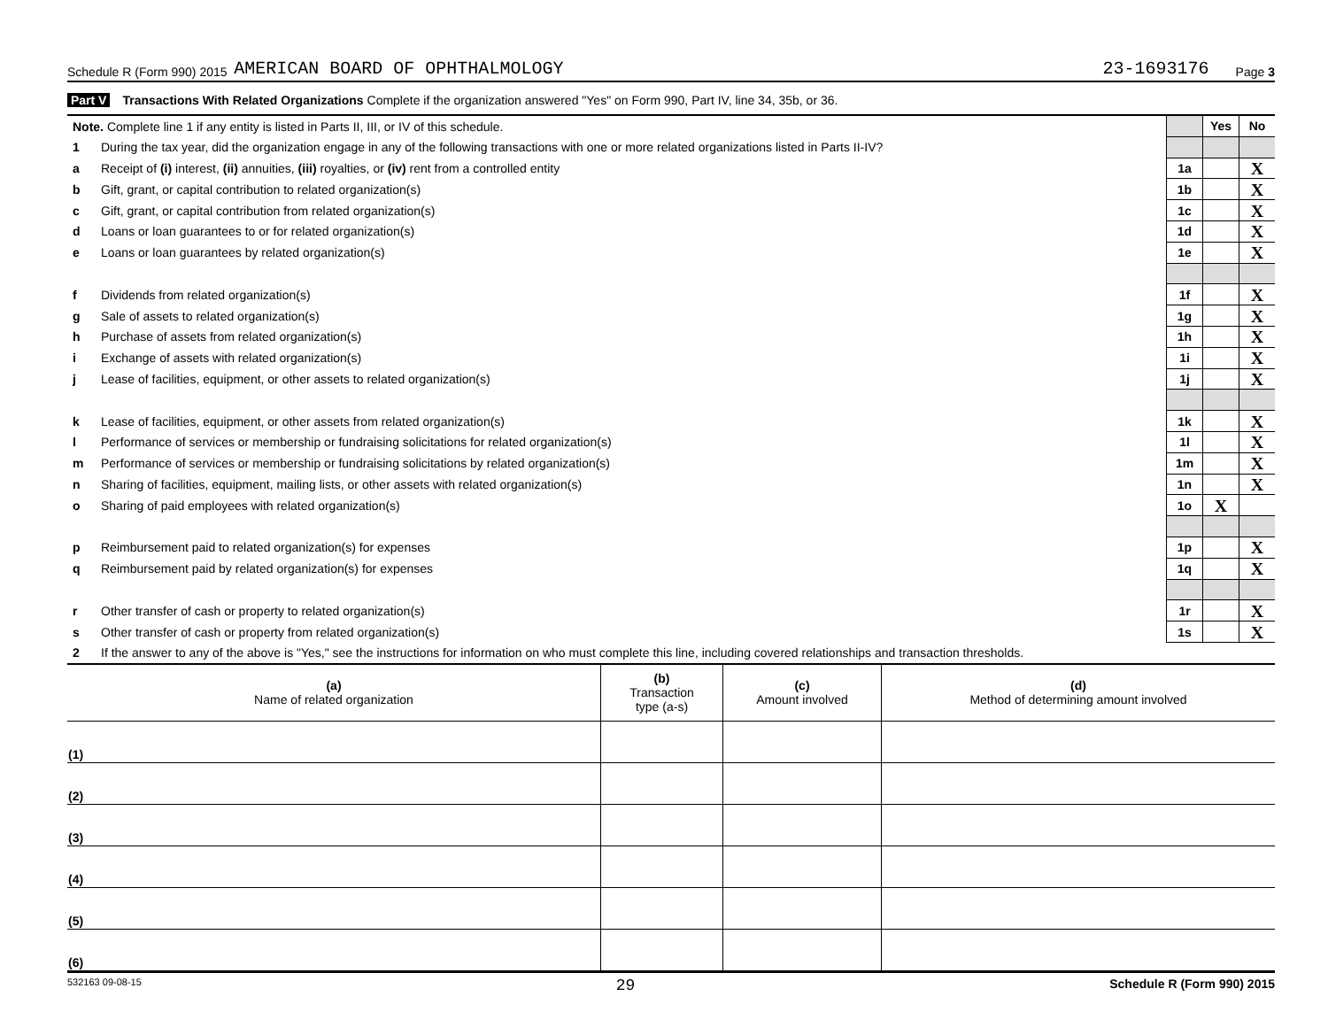Schedule R (Form 990) 2015 AMERICAN BOARD OF OPHTHALMOLOGY 23-1693176 Page 3
Part V Transactions With Related Organizations Complete if the organization answered "Yes" on Form 990, Part IV, line 34, 35b, or 36.
| Note. Complete line 1 if any entity is listed in Parts II, III, or IV of this schedule. | | | Yes | No |
| 1 | During the tax year, did the organization engage in any of the following transactions with one or more related organizations listed in Parts II-IV? | | | |
| a | Receipt of (i) interest, (ii) annuities, (iii) royalties, or (iv) rent from a controlled entity | 1a | | X |
| b | Gift, grant, or capital contribution to related organization(s) | 1b | | X |
| c | Gift, grant, or capital contribution from related organization(s) | 1c | | X |
| d | Loans or loan guarantees to or for related organization(s) | 1d | | X |
| e | Loans or loan guarantees by related organization(s) | 1e | | X |
| f | Dividends from related organization(s) | 1f | | X |
| g | Sale of assets to related organization(s) | 1g | | X |
| h | Purchase of assets from related organization(s) | 1h | | X |
| i | Exchange of assets with related organization(s) | 1i | | X |
| j | Lease of facilities, equipment, or other assets to related organization(s) | 1j | | X |
| k | Lease of facilities, equipment, or other assets from related organization(s) | 1k | | X |
| l | Performance of services or membership or fundraising solicitations for related organization(s) | 1l | | X |
| m | Performance of services or membership or fundraising solicitations by related organization(s) | 1m | | X |
| n | Sharing of facilities, equipment, mailing lists, or other assets with related organization(s) | 1n | | X |
| o | Sharing of paid employees with related organization(s) | 1o | X | |
| p | Reimbursement paid to related organization(s) for expenses | 1p | | X |
| q | Reimbursement paid by related organization(s) for expenses | 1q | | X |
| r | Other transfer of cash or property to related organization(s) | 1r | | X |
| s | Other transfer of cash or property from related organization(s) | 1s | | X |
| 2 | If the answer to any of the above is "Yes," see the instructions for information on who must complete this line, including covered relationships and transaction thresholds. | | | |
| (a) Name of related organization | (b) Transaction type (a-s) | (c) Amount involved | (d) Method of determining amount involved |
| --- | --- | --- | --- |
| (1) | | | |
| (2) | | | |
| (3) | | | |
| (4) | | | |
| (5) | | | |
| (6) | | | |
532163 09-08-15 29 Schedule R (Form 990) 2015